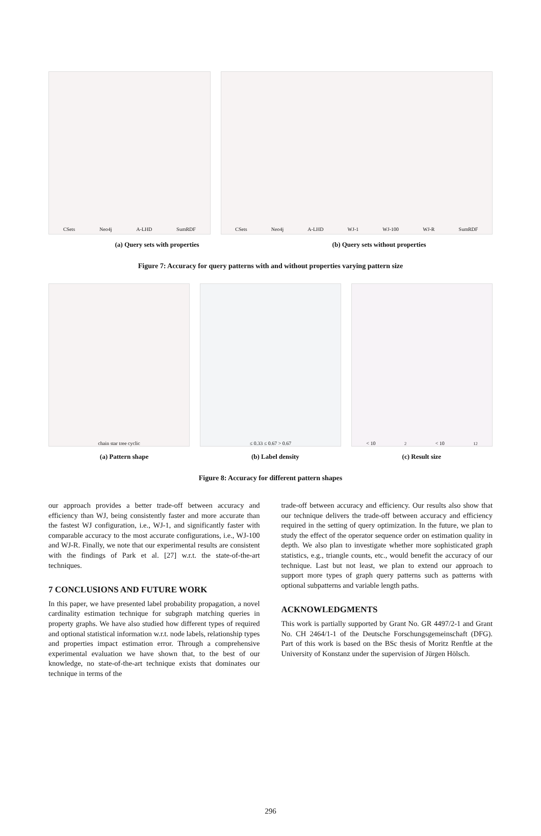CSets Neo4j A-LHD SumRDF CSets Neo4j A-LHD WJ-1 WJ-100 WJ-R SumRDF
(a) Query sets with properties (b) Query sets without properties
Figure 7: Accuracy for query patterns with and without properties varying pattern size
chain star tree cyclic ≤ 0.33 ≤ 0.67 > 0.67 < 10<sup>2</sup> < 10<sup>12</sup>
(a) Pattern shape (b) Label density (c) Result size
Figure 8: Accuracy for different pattern shapes
our approach provides a better trade-off between accuracy and efficiency than WJ, being consistently faster and more accurate than the fastest WJ configuration, i.e., WJ-1, and significantly faster with comparable accuracy to the most accurate configurations, i.e., WJ-100 and WJ-R. Finally, we note that our experimental results are consistent with the findings of Park et al. [27] w.r.t. the state-of-the-art techniques.
7 CONCLUSIONS AND FUTURE WORK
In this paper, we have presented label probability propagation, a novel cardinality estimation technique for subgraph matching queries in property graphs. We have also studied how different types of required and optional statistical information w.r.t. node labels, relationship types and properties impact estimation error. Through a comprehensive experimental evaluation we have shown that, to the best of our knowledge, no state-of-the-art technique exists that dominates our technique in terms of the
trade-off between accuracy and efficiency. Our results also show that our technique delivers the trade-off between accuracy and efficiency required in the setting of query optimization. In the future, we plan to study the effect of the operator sequence order on estimation quality in depth. We also plan to investigate whether more sophisticated graph statistics, e.g., triangle counts, etc., would benefit the accuracy of our technique. Last but not least, we plan to extend our approach to support more types of graph query patterns such as patterns with optional subpatterns and variable length paths.
ACKNOWLEDGMENTS
This work is partially supported by Grant No. GR 4497/2-1 and Grant No. CH 2464/1-1 of the Deutsche Forschungsgemeinschaft (DFG). Part of this work is based on the BSc thesis of Moritz Renftle at the University of Konstanz under the supervision of Jürgen Hölsch.
296